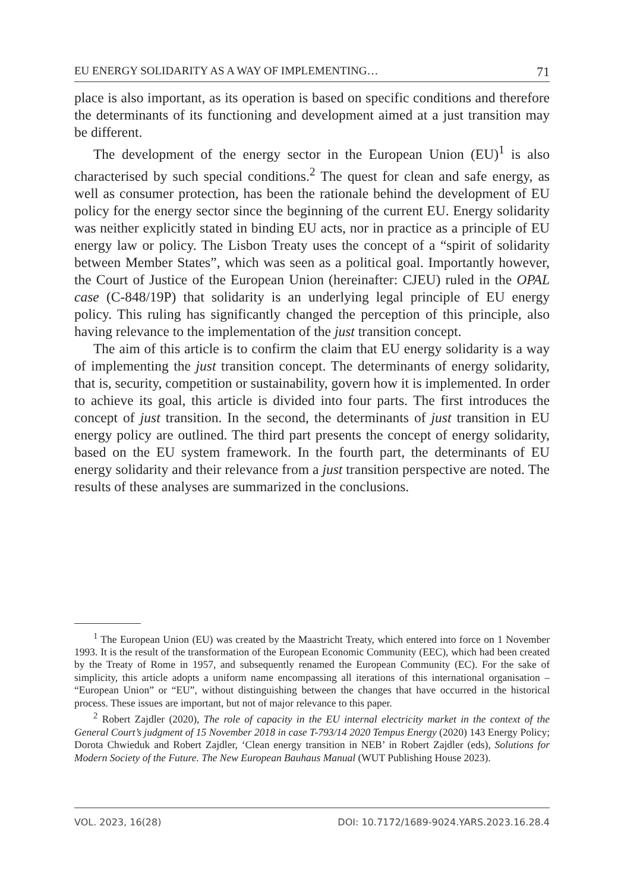EU ENERGY SOLIDARITY AS A WAY OF IMPLEMENTING… 71
place is also important, as its operation is based on specific conditions and therefore the determinants of its functioning and development aimed at a just transition may be different.
The development of the energy sector in the European Union (EU)<sup>1</sup> is also characterised by such special conditions.<sup>2</sup> The quest for clean and safe energy, as well as consumer protection, has been the rationale behind the development of EU policy for the energy sector since the beginning of the current EU. Energy solidarity was neither explicitly stated in binding EU acts, nor in practice as a principle of EU energy law or policy. The Lisbon Treaty uses the concept of a “spirit of solidarity between Member States”, which was seen as a political goal. Importantly however, the Court of Justice of the European Union (hereinafter: CJEU) ruled in the OPAL case (C-848/19P) that solidarity is an underlying legal principle of EU energy policy. This ruling has significantly changed the perception of this principle, also having relevance to the implementation of the just transition concept.
The aim of this article is to confirm the claim that EU energy solidarity is a way of implementing the just transition concept. The determinants of energy solidarity, that is, security, competition or sustainability, govern how it is implemented. In order to achieve its goal, this article is divided into four parts. The first introduces the concept of just transition. In the second, the determinants of just transition in EU energy policy are outlined. The third part presents the concept of energy solidarity, based on the EU system framework. In the fourth part, the determinants of EU energy solidarity and their relevance from a just transition perspective are noted. The results of these analyses are summarized in the conclusions.
<sup>1</sup> The European Union (EU) was created by the Maastricht Treaty, which entered into force on 1 November 1993. It is the result of the transformation of the European Economic Community (EEC), which had been created by the Treaty of Rome in 1957, and subsequently renamed the European Community (EC). For the sake of simplicity, this article adopts a uniform name encompassing all iterations of this international organisation – “European Union” or “EU”, without distinguishing between the changes that have occurred in the historical process. These issues are important, but not of major relevance to this paper.
<sup>2</sup> Robert Zajdler (2020), The role of capacity in the EU internal electricity market in the context of the General Court’s judgment of 15 November 2018 in case T-793/14 2020 Tempus Energy (2020) 143 Energy Policy; Dorota Chwieduk and Robert Zajdler, ‘Clean energy transition in NEB’ in Robert Zajdler (eds), Solutions for Modern Society of the Future. The New European Bauhaus Manual (WUT Publishing House 2023).
VOL. 2023, 16(28) DOI: 10.7172/1689-9024.YARS.2023.16.28.4